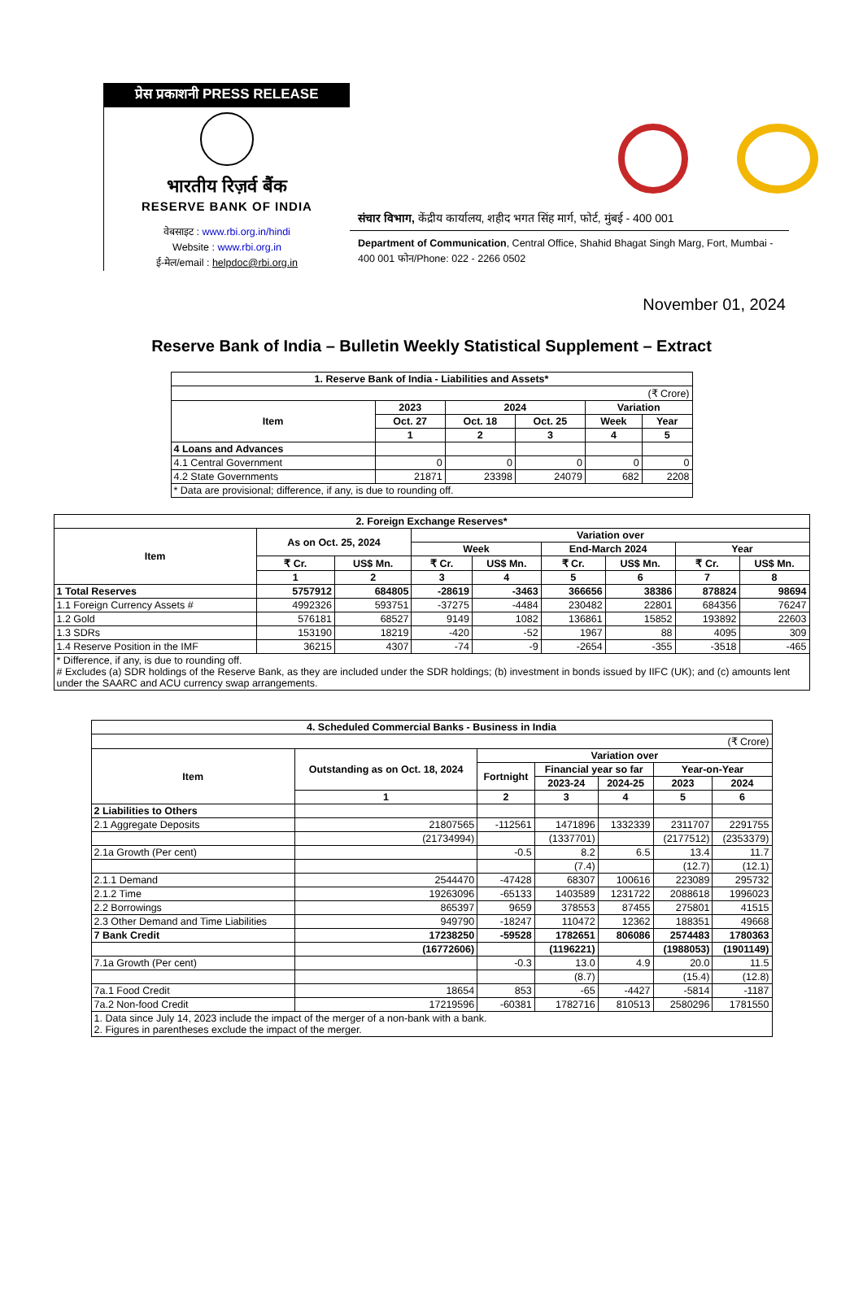प्रेस प्रकाशनी PRESS RELEASE
भारतीय रिज़र्व बैंक
RESERVE BANK OF INDIA
वेबसाइट : www.rbi.org.in/hindi
Website : www.rbi.org.in
ई-मेल/email : helpdoc@rbi.org.in
संचार विभाग, केंद्रीय कार्यालय, शहीद भगत सिंह मार्ग, फोर्ट, मुंबई - 400 001
Department of Communication, Central Office, Shahid Bhagat Singh Marg, Fort, Mumbai - 400 001 फोन/Phone: 022 - 2266 0502
November 01, 2024
Reserve Bank of India – Bulletin Weekly Statistical Supplement – Extract
| 1. Reserve Bank of India - Liabilities and Assets* | | | | | |
| --- | --- | --- | --- | --- | --- |
| (₹ Crore) | | | | | |
| Item | 2023 | 2024 | | Variation | |
| | Oct. 27 | Oct. 18 | Oct. 25 | Week | Year |
| | 1 | 2 | 3 | 4 | 5 |
| 4 Loans and Advances | | | | | |
| 4.1 Central Government | 0 | 0 | 0 | 0 | 0 |
| 4.2 State Governments | 21871 | 23398 | 24079 | 682 | 2208 |
| * Data are provisional; difference, if any, is due to rounding off. | | | | | |
| 2. Foreign Exchange Reserves* | | | | | | | | |
| --- | --- | --- | --- | --- | --- | --- | --- | --- |
| Item | As on Oct. 25, 2024 | | Variation over | | | | | |
| | | | Week | | End-March 2024 | | Year | |
| | ₹ Cr. | US$ Mn. | ₹ Cr. | US$ Mn. | ₹ Cr. | US$ Mn. | ₹ Cr. | US$ Mn. |
| | 1 | 2 | 3 | 4 | 5 | 6 | 7 | 8 |
| 1 Total Reserves | 5757912 | 684805 | -28619 | -3463 | 366656 | 38386 | 878824 | 98694 |
| 1.1 Foreign Currency Assets # | 4992326 | 593751 | -37275 | -4484 | 230482 | 22801 | 684356 | 76247 |
| 1.2 Gold | 576181 | 68527 | 9149 | 1082 | 136861 | 15852 | 193892 | 22603 |
| 1.3 SDRs | 153190 | 18219 | -420 | -52 | 1967 | 88 | 4095 | 309 |
| 1.4 Reserve Position in the IMF | 36215 | 4307 | -74 | -9 | -2654 | -355 | -3518 | -465 |
| * Difference, if any, is due to rounding off. # Excludes (a) SDR holdings of the Reserve Bank, as they are included under the SDR holdings; (b) investment in bonds issued by IIFC (UK); and (c) amounts lent under the SAARC and ACU currency swap arrangements. | | | | | | | | |
| 4. Scheduled Commercial Banks - Business in India | | | | | | |
| --- | --- | --- | --- | --- | --- | --- |
| (₹ Crore) | | | | | | |
| Item | Outstanding as on Oct. 18, 2024 | Variation over | | | | |
| | | Fortnight | Financial year so far | | Year-on-Year | |
| | | | 2023-24 | 2024-25 | 2023 | 2024 |
| | 1 | 2 | 3 | 4 | 5 | 6 |
| 2 Liabilities to Others | | | | | | |
| 2.1 Aggregate Deposits | 21807565 | -112561 | 1471896 | 1332339 | 2311707 | 2291755 |
| | (21734994) | | (1337701) | | (2177512) | (2353379) |
| 2.1a Growth (Per cent) | | -0.5 | 8.2 | 6.5 | 13.4 | 11.7 |
| | | | (7.4) | | (12.7) | (12.1) |
| 2.1.1 Demand | 2544470 | -47428 | 68307 | 100616 | 223089 | 295732 |
| 2.1.2 Time | 19263096 | -65133 | 1403589 | 1231722 | 2088618 | 1996023 |
| 2.2 Borrowings | 865397 | 9659 | 378553 | 87455 | 275801 | 41515 |
| 2.3 Other Demand and Time Liabilities | 949790 | -18247 | 110472 | 12362 | 188351 | 49668 |
| 7 Bank Credit | 17238250 | -59528 | 1782651 | 806086 | 2574483 | 1780363 |
| | (16772606) | | (1196221) | | (1988053) | (1901149) |
| 7.1a Growth (Per cent) | | -0.3 | 13.0 | 4.9 | 20.0 | 11.5 |
| | | | (8.7) | | (15.4) | (12.8) |
| 7a.1 Food Credit | 18654 | 853 | -65 | -4427 | -5814 | -1187 |
| 7a.2 Non-food Credit | 17219596 | -60381 | 1782716 | 810513 | 2580296 | 1781550 |
| 1. Data since July 14, 2023 include the impact of the merger of a non-bank with a bank. 2. Figures in parentheses exclude the impact of the merger. | | | | | | |